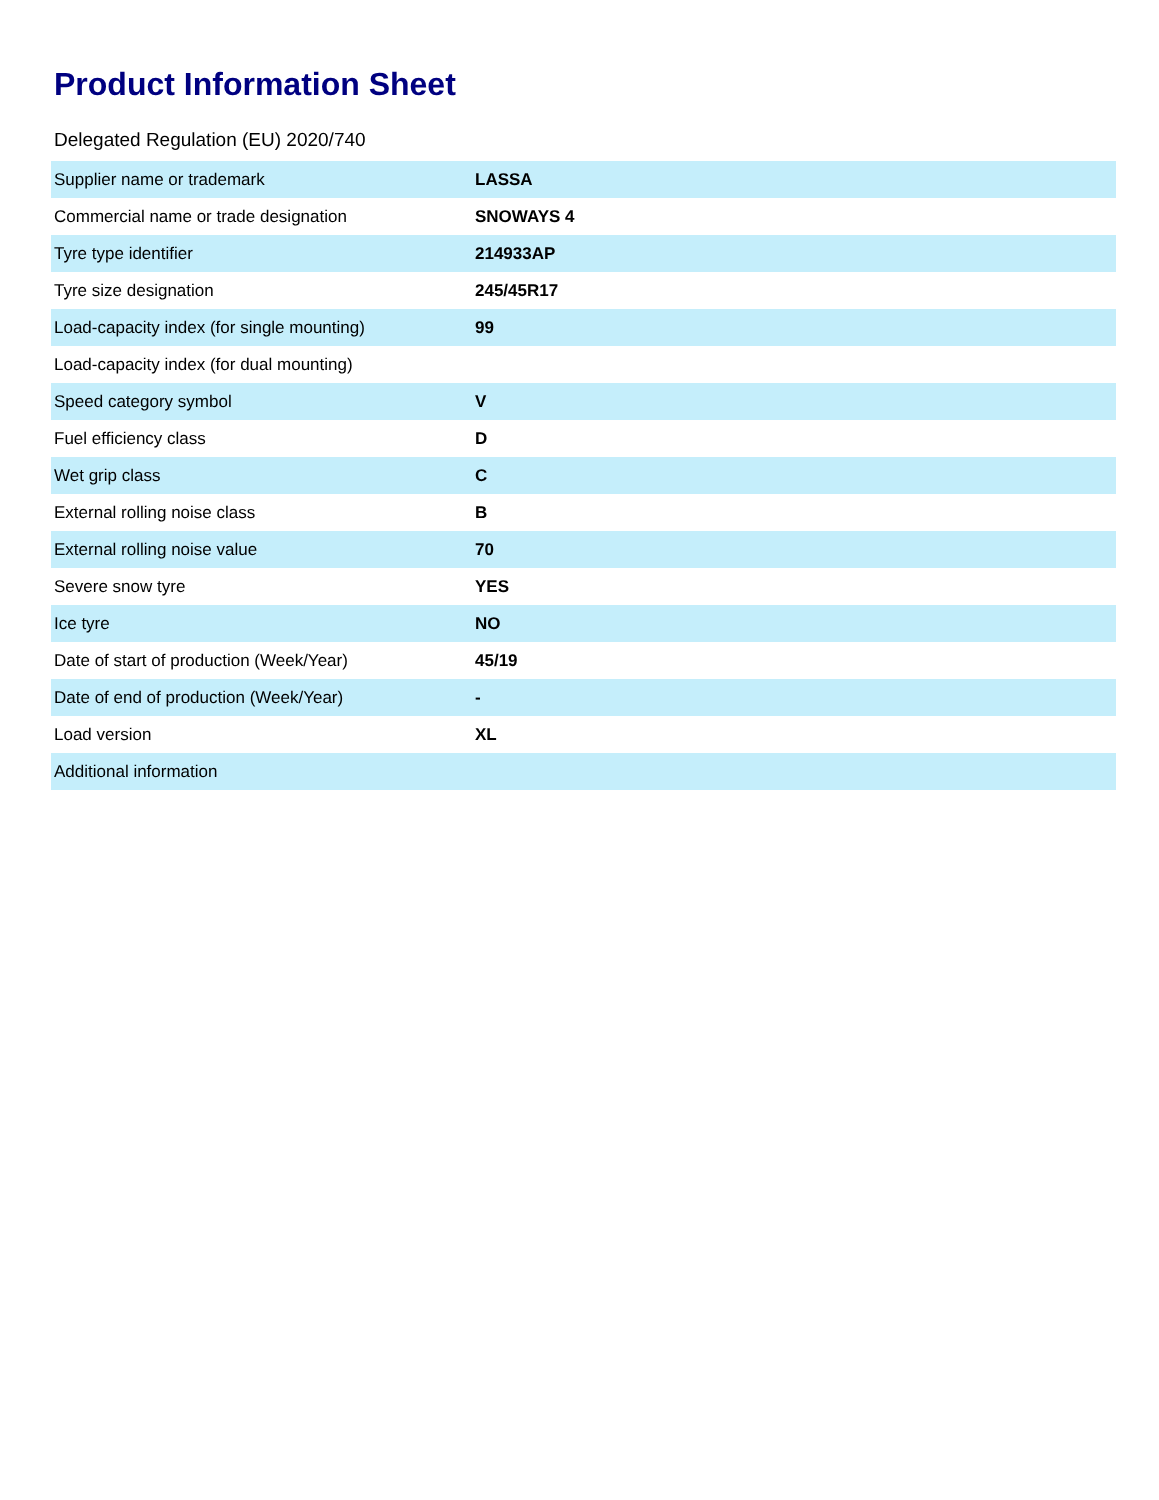Product Information Sheet
Delegated Regulation (EU) 2020/740
| Supplier name or trademark | LASSA |
| Commercial name or trade designation | SNOWAYS 4 |
| Tyre type identifier | 214933AP |
| Tyre size designation | 245/45R17 |
| Load-capacity index (for single mounting) | 99 |
| Load-capacity index (for dual mounting) | |
| Speed category symbol | V |
| Fuel efficiency class | D |
| Wet grip class | C |
| External rolling noise class | B |
| External rolling noise value | 70 |
| Severe snow tyre | YES |
| Ice tyre | NO |
| Date of start of production (Week/Year) | 45/19 |
| Date of end of production (Week/Year) | - |
| Load version | XL |
| Additional information | |